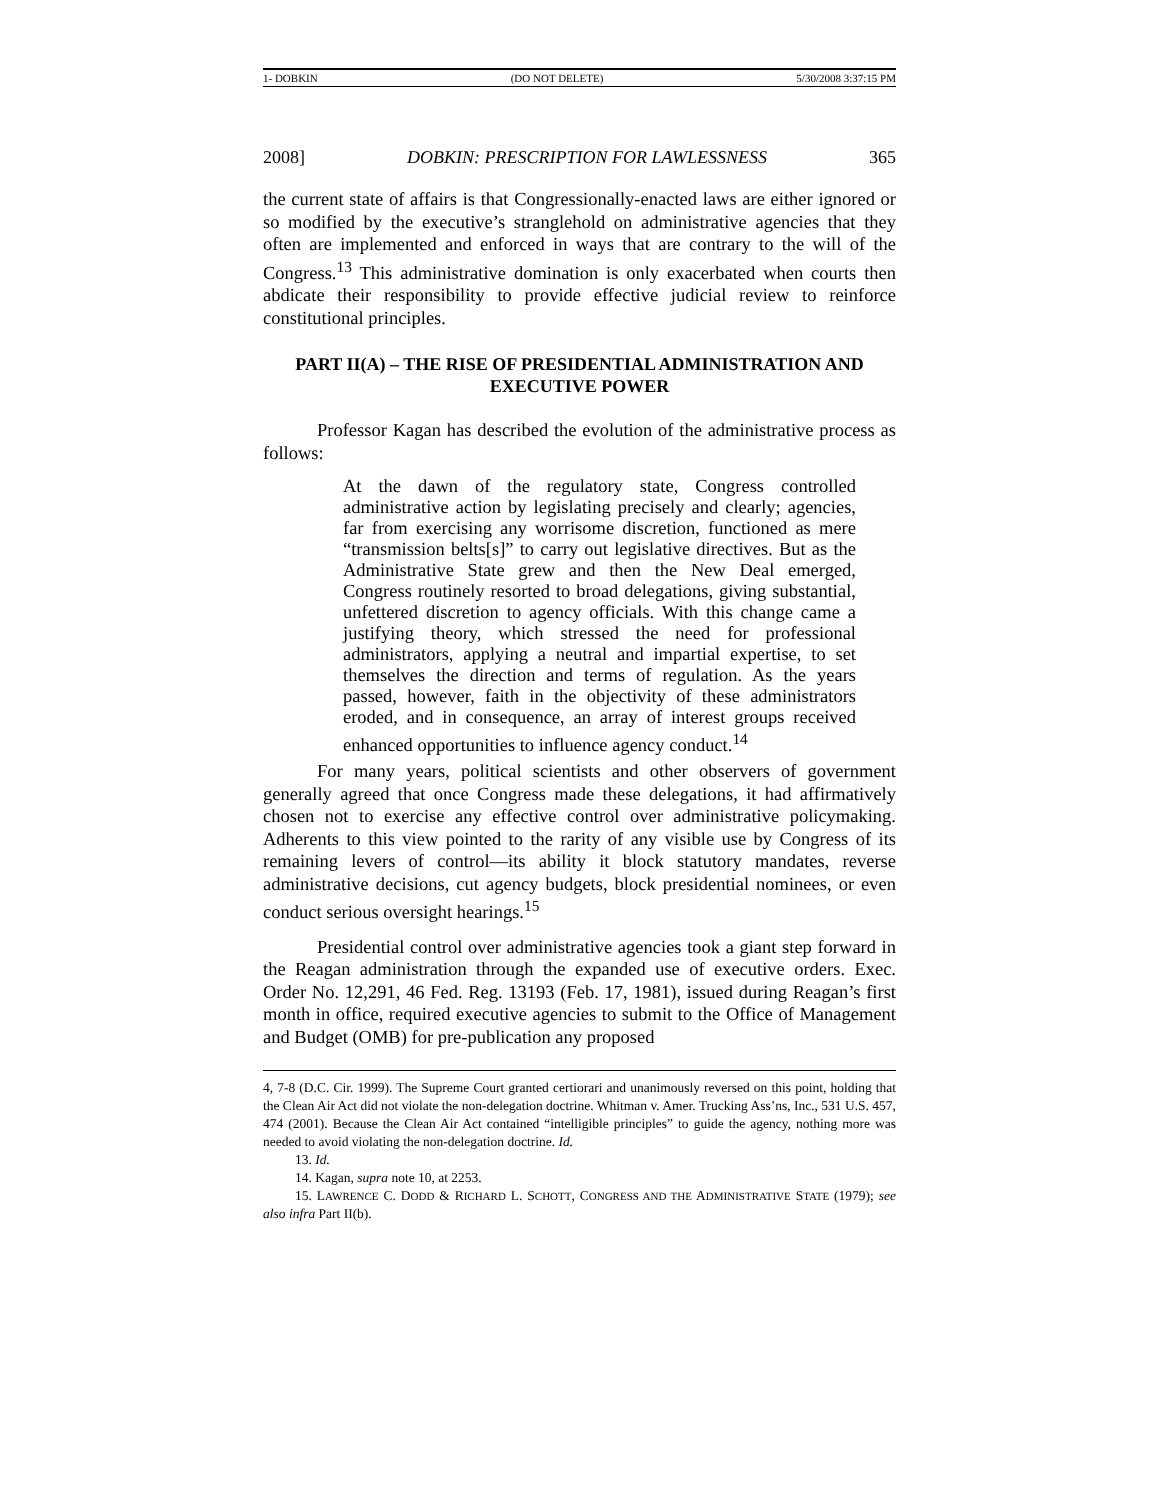1- DOBKIN (DO NOT DELETE) 5/30/2008 3:37:15 PM
2008] DOBKIN: PRESCRIPTION FOR LAWLESSNESS 365
the current state of affairs is that Congressionally-enacted laws are either ignored or so modified by the executive’s stranglehold on administrative agencies that they often are implemented and enforced in ways that are contrary to the will of the Congress.<sup>13</sup> This administrative domination is only exacerbated when courts then abdicate their responsibility to provide effective judicial review to reinforce constitutional principles.
PART II(A) – THE RISE OF PRESIDENTIAL ADMINISTRATION AND EXECUTIVE POWER
Professor Kagan has described the evolution of the administrative process as follows:
At the dawn of the regulatory state, Congress controlled administrative action by legislating precisely and clearly; agencies, far from exercising any worrisome discretion, functioned as mere “transmission belts[s]” to carry out legislative directives. But as the Administrative State grew and then the New Deal emerged, Congress routinely resorted to broad delegations, giving substantial, unfettered discretion to agency officials. With this change came a justifying theory, which stressed the need for professional administrators, applying a neutral and impartial expertise, to set themselves the direction and terms of regulation. As the years passed, however, faith in the objectivity of these administrators eroded, and in consequence, an array of interest groups received enhanced opportunities to influence agency conduct.<sup>14</sup>
For many years, political scientists and other observers of government generally agreed that once Congress made these delegations, it had affirmatively chosen not to exercise any effective control over administrative policymaking. Adherents to this view pointed to the rarity of any visible use by Congress of its remaining levers of control—its ability it block statutory mandates, reverse administrative decisions, cut agency budgets, block presidential nominees, or even conduct serious oversight hearings.<sup>15</sup>
Presidential control over administrative agencies took a giant step forward in the Reagan administration through the expanded use of executive orders. Exec. Order No. 12,291, 46 Fed. Reg. 13193 (Feb. 17, 1981), issued during Reagan’s first month in office, required executive agencies to submit to the Office of Management and Budget (OMB) for pre-publication any proposed
4, 7-8 (D.C. Cir. 1999). The Supreme Court granted certiorari and unanimously reversed on this point, holding that the Clean Air Act did not violate the non-delegation doctrine. Whitman v. Amer. Trucking Ass’ns, Inc., 531 U.S. 457, 474 (2001). Because the Clean Air Act contained “intelligible principles” to guide the agency, nothing more was needed to avoid violating the non-delegation doctrine. Id.
13. Id.
14. Kagan, supra note 10, at 2253.
15. LAWRENCE C. DODD & RICHARD L. SCHOTT, CONGRESS AND THE ADMINISTRATIVE STATE (1979); see also infra Part II(b).